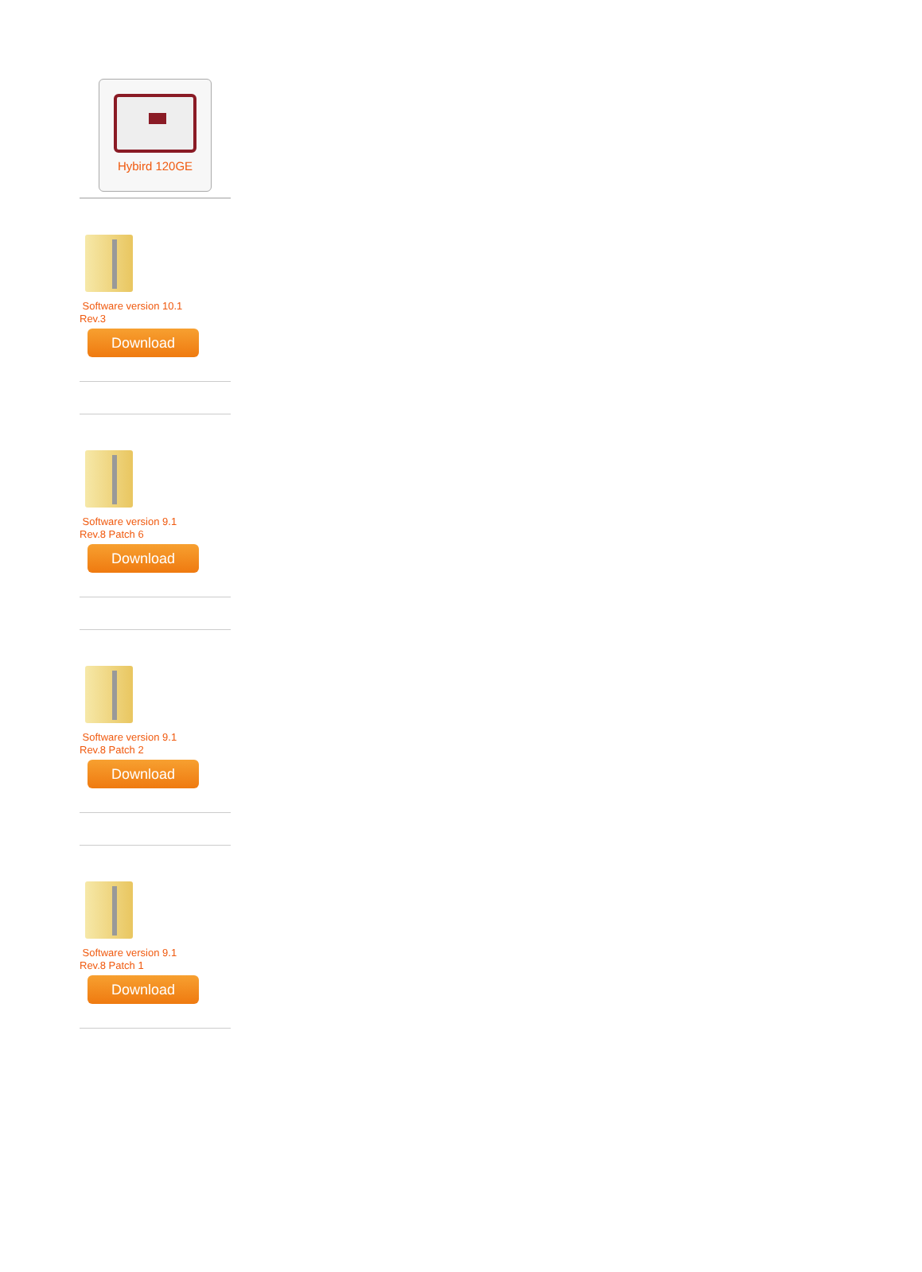Hybird 120GE
Software version 10.1
Rev.3
Download
Software version 9.1
Rev.8 Patch 6
Download
Software version 9.1
Rev.8 Patch 2
Download
Software version 9.1
Rev.8 Patch 1
Download